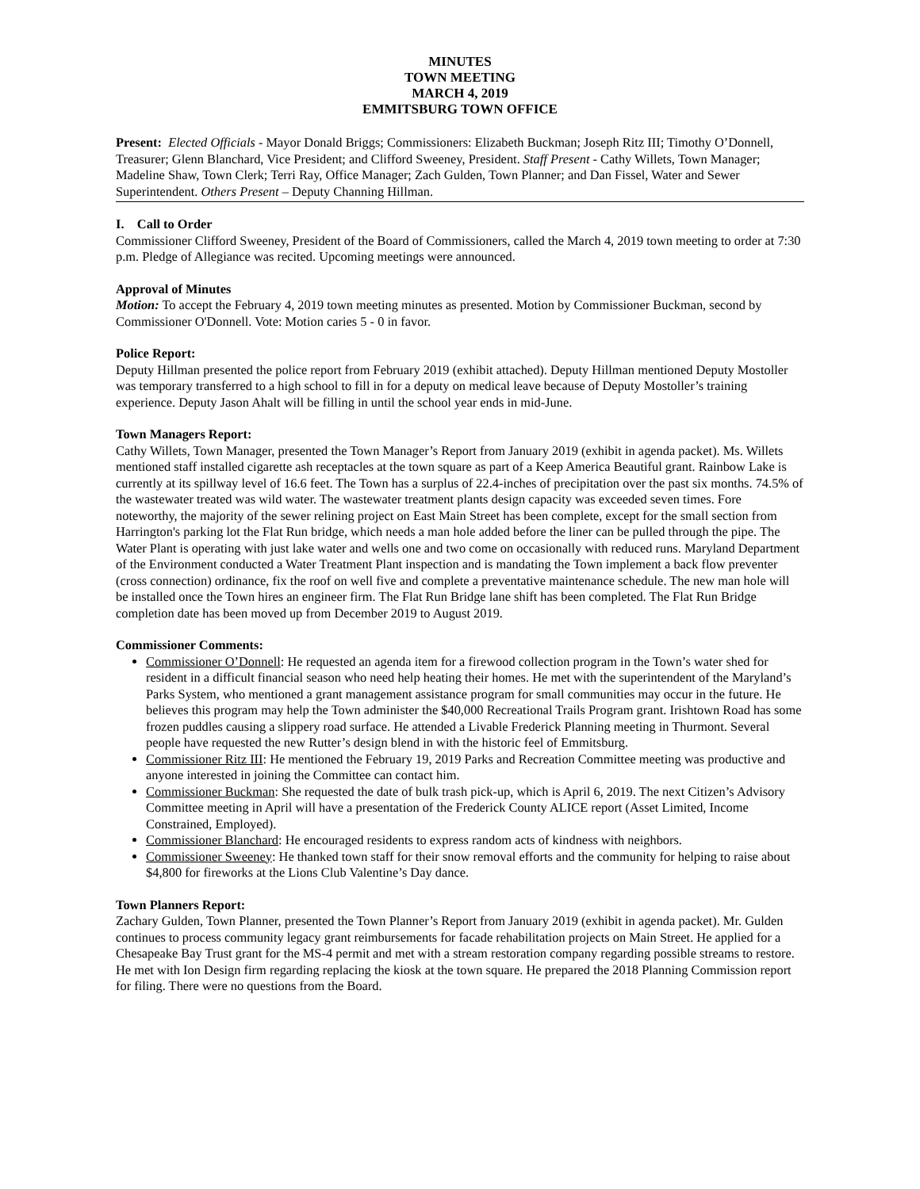MINUTES
TOWN MEETING
MARCH 4, 2019
EMMITSBURG TOWN OFFICE
Present: Elected Officials - Mayor Donald Briggs; Commissioners: Elizabeth Buckman; Joseph Ritz III; Timothy O’Donnell, Treasurer; Glenn Blanchard, Vice President; and Clifford Sweeney, President. Staff Present - Cathy Willets, Town Manager; Madeline Shaw, Town Clerk; Terri Ray, Office Manager; Zach Gulden, Town Planner; and Dan Fissel, Water and Sewer Superintendent. Others Present – Deputy Channing Hillman.
I. Call to Order
Commissioner Clifford Sweeney, President of the Board of Commissioners, called the March 4, 2019 town meeting to order at 7:30 p.m. Pledge of Allegiance was recited. Upcoming meetings were announced.
Approval of Minutes
Motion: To accept the February 4, 2019 town meeting minutes as presented. Motion by Commissioner Buckman, second by Commissioner O'Donnell. Vote: Motion caries 5 - 0 in favor.
Police Report:
Deputy Hillman presented the police report from February 2019 (exhibit attached). Deputy Hillman mentioned Deputy Mostoller was temporary transferred to a high school to fill in for a deputy on medical leave because of Deputy Mostoller’s training experience. Deputy Jason Ahalt will be filling in until the school year ends in mid-June.
Town Managers Report:
Cathy Willets, Town Manager, presented the Town Manager’s Report from January 2019 (exhibit in agenda packet). Ms. Willets mentioned staff installed cigarette ash receptacles at the town square as part of a Keep America Beautiful grant. Rainbow Lake is currently at its spillway level of 16.6 feet. The Town has a surplus of 22.4-inches of precipitation over the past six months. 74.5% of the wastewater treated was wild water. The wastewater treatment plants design capacity was exceeded seven times. Fore noteworthy, the majority of the sewer relining project on East Main Street has been complete, except for the small section from Harrington's parking lot the Flat Run bridge, which needs a man hole added before the liner can be pulled through the pipe. The Water Plant is operating with just lake water and wells one and two come on occasionally with reduced runs. Maryland Department of the Environment conducted a Water Treatment Plant inspection and is mandating the Town implement a back flow preventer (cross connection) ordinance, fix the roof on well five and complete a preventative maintenance schedule. The new man hole will be installed once the Town hires an engineer firm. The Flat Run Bridge lane shift has been completed. The Flat Run Bridge completion date has been moved up from December 2019 to August 2019.
Commissioner Comments:
Commissioner O’Donnell: He requested an agenda item for a firewood collection program in the Town’s water shed for resident in a difficult financial season who need help heating their homes. He met with the superintendent of the Maryland’s Parks System, who mentioned a grant management assistance program for small communities may occur in the future. He believes this program may help the Town administer the $40,000 Recreational Trails Program grant. Irishtown Road has some frozen puddles causing a slippery road surface. He attended a Livable Frederick Planning meeting in Thurmont. Several people have requested the new Rutter’s design blend in with the historic feel of Emmitsburg.
Commissioner Ritz III: He mentioned the February 19, 2019 Parks and Recreation Committee meeting was productive and anyone interested in joining the Committee can contact him.
Commissioner Buckman: She requested the date of bulk trash pick-up, which is April 6, 2019. The next Citizen’s Advisory Committee meeting in April will have a presentation of the Frederick County ALICE report (Asset Limited, Income Constrained, Employed).
Commissioner Blanchard: He encouraged residents to express random acts of kindness with neighbors.
Commissioner Sweeney: He thanked town staff for their snow removal efforts and the community for helping to raise about $4,800 for fireworks at the Lions Club Valentine’s Day dance.
Town Planners Report:
Zachary Gulden, Town Planner, presented the Town Planner’s Report from January 2019 (exhibit in agenda packet). Mr. Gulden continues to process community legacy grant reimbursements for facade rehabilitation projects on Main Street. He applied for a Chesapeake Bay Trust grant for the MS-4 permit and met with a stream restoration company regarding possible streams to restore. He met with Ion Design firm regarding replacing the kiosk at the town square. He prepared the 2018 Planning Commission report for filing. There were no questions from the Board.